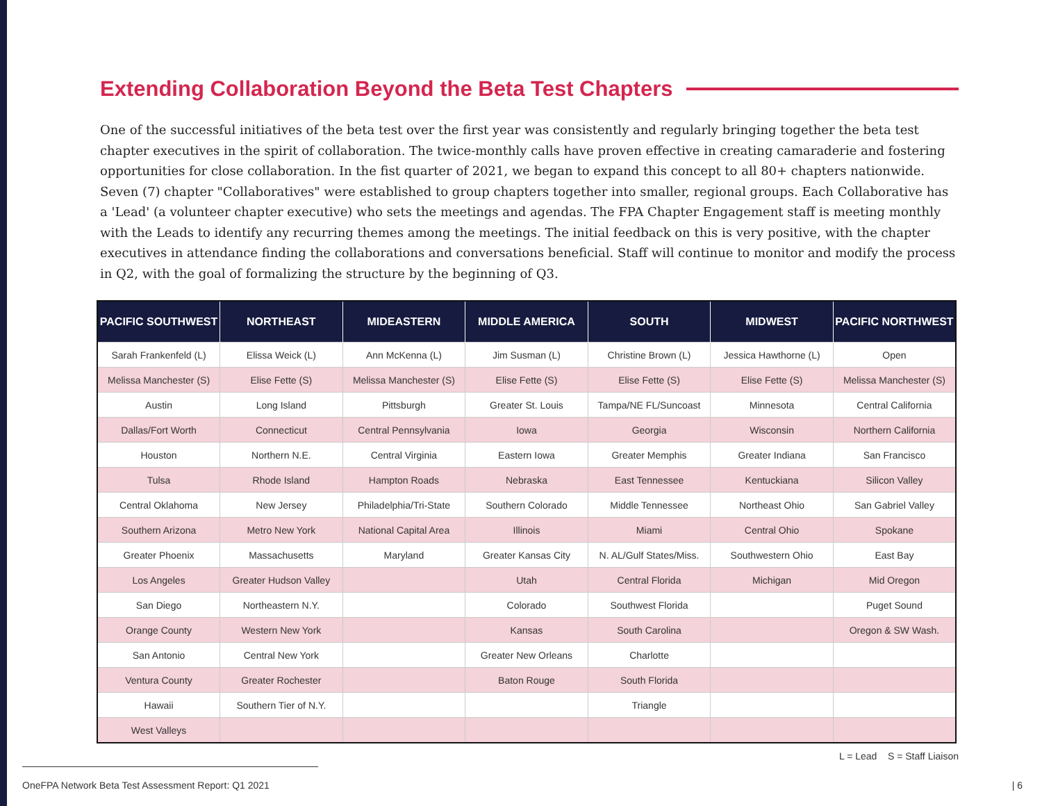Extending Collaboration Beyond the Beta Test Chapters
One of the successful initiatives of the beta test over the first year was consistently and regularly bringing together the beta test chapter executives in the spirit of collaboration. The twice-monthly calls have proven effective in creating camaraderie and fostering opportunities for close collaboration. In the fist quarter of 2021, we began to expand this concept to all 80+ chapters nationwide. Seven (7) chapter "Collaboratives" were established to group chapters together into smaller, regional groups. Each Collaborative has a 'Lead' (a volunteer chapter executive) who sets the meetings and agendas. The FPA Chapter Engagement staff is meeting monthly with the Leads to identify any recurring themes among the meetings. The initial feedback on this is very positive, with the chapter executives in attendance finding the collaborations and conversations beneficial. Staff will continue to monitor and modify the process in Q2, with the goal of formalizing the structure by the beginning of Q3.
| PACIFIC SOUTHWEST | NORTHEAST | MIDEASTERN | MIDDLE AMERICA | SOUTH | MIDWEST | PACIFIC NORTHWEST |
| --- | --- | --- | --- | --- | --- | --- |
| Sarah Frankenfeld (L) | Elissa Weick (L) | Ann McKenna (L) | Jim Susman (L) | Christine Brown (L) | Jessica Hawthorne (L) | Open |
| Melissa Manchester (S) | Elise Fette (S) | Melissa Manchester (S) | Elise Fette (S) | Elise Fette (S) | Elise Fette (S) | Melissa Manchester (S) |
| Austin | Long Island | Pittsburgh | Greater St. Louis | Tampa/NE FL/Suncoast | Minnesota | Central California |
| Dallas/Fort Worth | Connecticut | Central Pennsylvania | Iowa | Georgia | Wisconsin | Northern California |
| Houston | Northern N.E. | Central Virginia | Eastern Iowa | Greater Memphis | Greater Indiana | San Francisco |
| Tulsa | Rhode Island | Hampton Roads | Nebraska | East Tennessee | Kentuckiana | Silicon Valley |
| Central Oklahoma | New Jersey | Philadelphia/Tri-State | Southern Colorado | Middle Tennessee | Northeast Ohio | San Gabriel Valley |
| Southern Arizona | Metro New York | National Capital Area | Illinois | Miami | Central Ohio | Spokane |
| Greater Phoenix | Massachusetts | Maryland | Greater Kansas City | N. AL/Gulf States/Miss. | Southwestern Ohio | East Bay |
| Los Angeles | Greater Hudson Valley | | Utah | Central Florida | Michigan | Mid Oregon |
| San Diego | Northeastern N.Y. | | Colorado | Southwest Florida | | Puget Sound |
| Orange County | Western New York | | Kansas | South Carolina | | Oregon & SW Wash. |
| San Antonio | Central New York | | Greater New Orleans | Charlotte | | |
| Ventura County | Greater Rochester | | Baton Rouge | South Florida | | |
| Hawaii | Southern Tier of N.Y. | | | Triangle | | |
| West Valleys | | | | | | |
L = Lead S = Staff Liaison
OneFPA Network Beta Test Assessment Report: Q1 2021
| 6